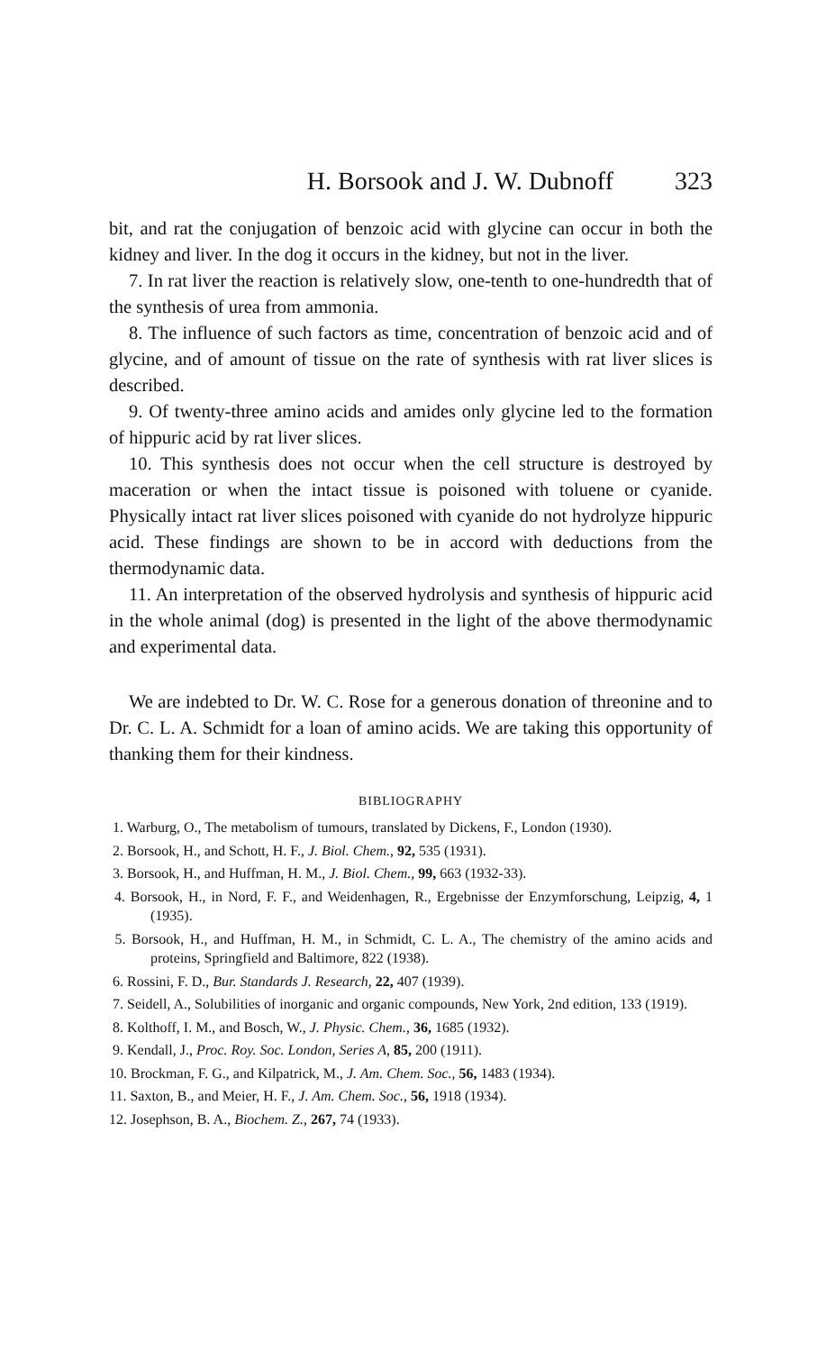H. Borsook and J. W. Dubnoff 323
bit, and rat the conjugation of benzoic acid with glycine can occur in both the kidney and liver. In the dog it occurs in the kidney, but not in the liver.
7. In rat liver the reaction is relatively slow, one-tenth to one-hundredth that of the synthesis of urea from ammonia.
8. The influence of such factors as time, concentration of benzoic acid and of glycine, and of amount of tissue on the rate of synthesis with rat liver slices is described.
9. Of twenty-three amino acids and amides only glycine led to the formation of hippuric acid by rat liver slices.
10. This synthesis does not occur when the cell structure is destroyed by maceration or when the intact tissue is poisoned with toluene or cyanide. Physically intact rat liver slices poisoned with cyanide do not hydrolyze hippuric acid. These findings are shown to be in accord with deductions from the thermodynamic data.
11. An interpretation of the observed hydrolysis and synthesis of hippuric acid in the whole animal (dog) is presented in the light of the above thermodynamic and experimental data.
We are indebted to Dr. W. C. Rose for a generous donation of threonine and to Dr. C. L. A. Schmidt for a loan of amino acids. We are taking this opportunity of thanking them for their kindness.
BIBLIOGRAPHY
1. Warburg, O., The metabolism of tumours, translated by Dickens, F., London (1930).
2. Borsook, H., and Schott, H. F., J. Biol. Chem., 92, 535 (1931).
3. Borsook, H., and Huffman, H. M., J. Biol. Chem., 99, 663 (1932-33).
4. Borsook, H., in Nord, F. F., and Weidenhagen, R., Ergebnisse der Enzymforschung, Leipzig, 4, 1 (1935).
5. Borsook, H., and Huffman, H. M., in Schmidt, C. L. A., The chemistry of the amino acids and proteins, Springfield and Baltimore, 822 (1938).
6. Rossini, F. D., Bur. Standards J. Research, 22, 407 (1939).
7. Seidell, A., Solubilities of inorganic and organic compounds, New York, 2nd edition, 133 (1919).
8. Kolthoff, I. M., and Bosch, W., J. Physic. Chem., 36, 1685 (1932).
9. Kendall, J., Proc. Roy. Soc. London, Series A, 85, 200 (1911).
10. Brockman, F. G., and Kilpatrick, M., J. Am. Chem. Soc., 56, 1483 (1934).
11. Saxton, B., and Meier, H. F., J. Am. Chem. Soc., 56, 1918 (1934).
12. Josephson, B. A., Biochem. Z., 267, 74 (1933).